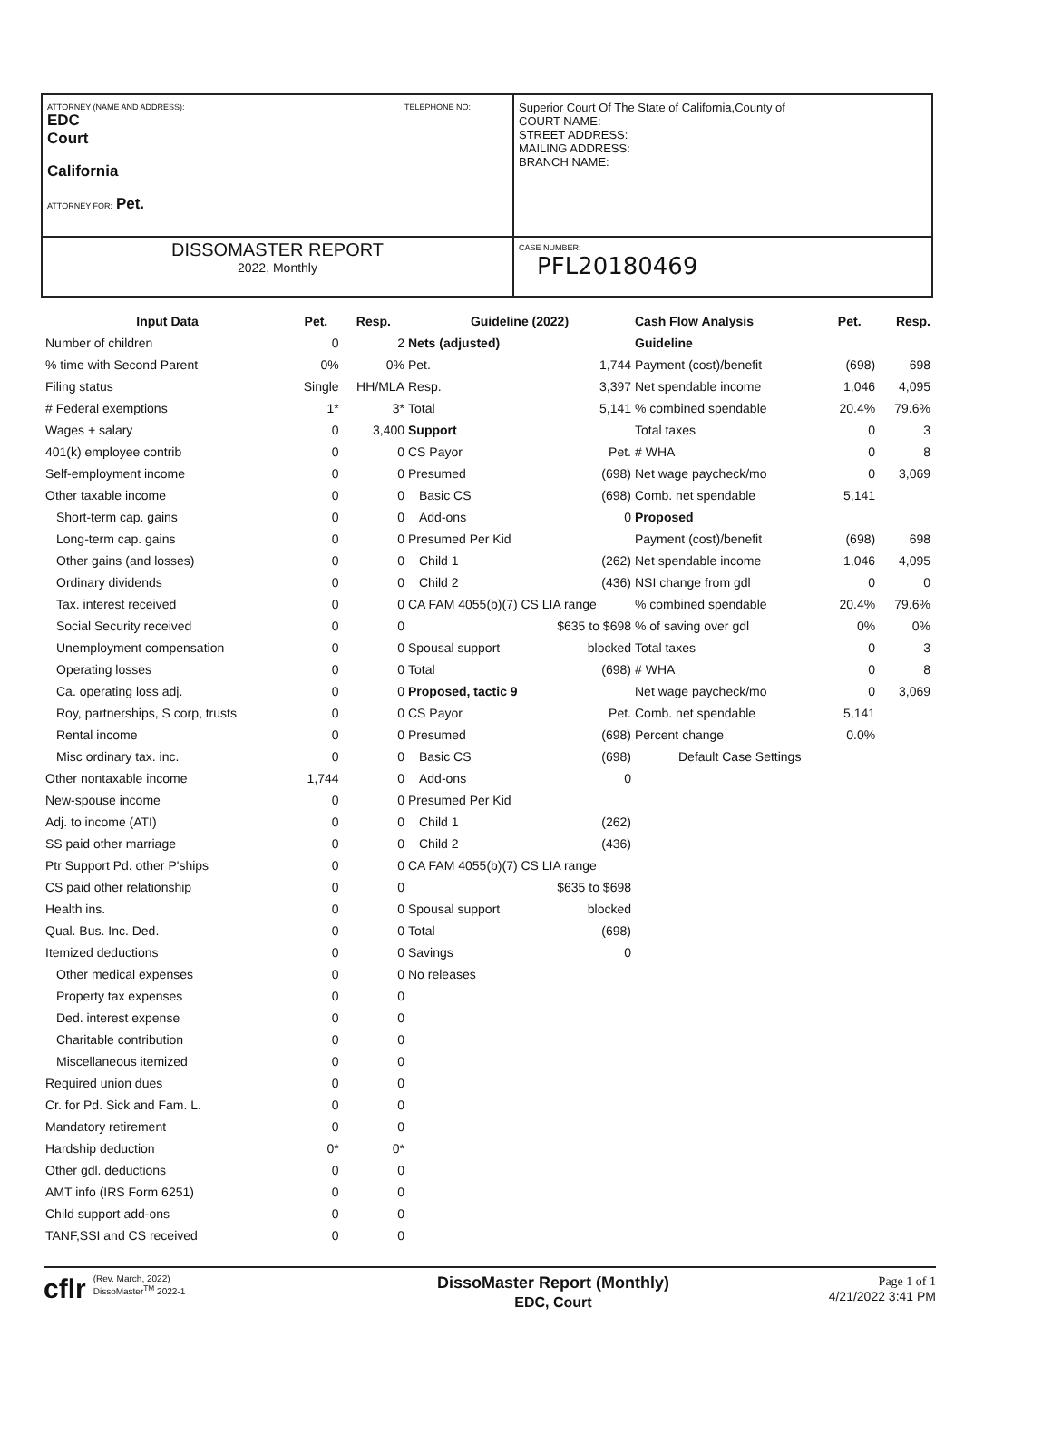ATTORNEY (NAME AND ADDRESS): TELEPHONE NO:
EDC
Court
California
ATTORNEY FOR: Pet.
Superior Court Of The State of California,County of
COURT NAME:
STREET ADDRESS:
MAILING ADDRESS:
BRANCH NAME:
DISSOMASTER REPORT
2022, Monthly
CASE NUMBER:
PFL20180469
| Input Data | Pet. | Resp. |
| --- | --- | --- |
| Number of children | 0 | 2 |
| % time with Second Parent | 0% | 0% |
| Filing status | Single | HH/MLA |
| # Federal exemptions | 1* | 3* |
| Wages + salary | 0 | 3,400 |
| 401(k) employee contrib | 0 | 0 |
| Self-employment income | 0 | 0 |
| Other taxable income | 0 | 0 |
| Short-term cap. gains | 0 | 0 |
| Long-term cap. gains | 0 | 0 |
| Other gains (and losses) | 0 | 0 |
| Ordinary dividends | 0 | 0 |
| Tax. interest received | 0 | 0 |
| Social Security received | 0 | 0 |
| Unemployment compensation | 0 | 0 |
| Operating losses | 0 | 0 |
| Ca. operating loss adj. | 0 | 0 |
| Roy, partnerships, S corp, trusts | 0 | 0 |
| Rental income | 0 | 0 |
| Misc ordinary tax. inc. | 0 | 0 |
| Other nontaxable income | 1,744 | 0 |
| New-spouse income | 0 | 0 |
| Adj. to income (ATI) | 0 | 0 |
| SS paid other marriage | 0 | 0 |
| Ptr Support Pd. other P'ships | 0 | 0 |
| CS paid other relationship | 0 | 0 |
| Health ins. | 0 | 0 |
| Qual. Bus. Inc. Ded. | 0 | 0 |
| Itemized deductions | 0 | 0 |
| Other medical expenses | 0 | 0 |
| Property tax expenses | 0 | 0 |
| Ded. interest expense | 0 | 0 |
| Charitable contribution | 0 | 0 |
| Miscellaneous itemized | 0 | 0 |
| Required union dues | 0 | 0 |
| Cr. for Pd. Sick and Fam. L. | 0 | 0 |
| Mandatory retirement | 0 | 0 |
| Hardship deduction | 0* | 0* |
| Other gdl. deductions | 0 | 0 |
| AMT info (IRS Form 6251) | 0 | 0 |
| Child support add-ons | 0 | 0 |
| TANF,SSI and CS received | 0 | 0 |
| Guideline (2022) | |
| --- | --- |
| Nets (adjusted) | |
| Pet. | 1,744 |
| Resp. | 3,397 |
| Total | 5,141 |
| Support | |
| CS Payor | Pet. |
| Presumed | (698) |
| Basic CS | (698) |
| Add-ons | 0 |
| Presumed Per Kid | |
| Child 1 | (262) |
| Child 2 | (436) |
| CA FAM 4055(b)(7) CS LIA range | |
| | $635 to $698 |
| Spousal support | blocked |
| Total | (698) |
| Proposed, tactic 9 | |
| CS Payor | Pet. |
| Presumed | (698) |
| Basic CS | (698) |
| Add-ons | 0 |
| Presumed Per Kid | |
| Child 1 | (262) |
| Child 2 | (436) |
| CA FAM 4055(b)(7) CS LIA range | |
| | $635 to $698 |
| Spousal support | blocked |
| Total | (698) |
| Savings | 0 |
| No releases | |
| Cash Flow Analysis | Pet. | Resp. |
| --- | --- | --- |
| Guideline | | |
| Payment (cost)/benefit | (698) | 698 |
| Net spendable income | 1,046 | 4,095 |
| % combined spendable | 20.4% | 79.6% |
| Total taxes | 0 | 3 |
| # WHA | 0 | 8 |
| Net wage paycheck/mo | 0 | 3,069 |
| Comb. net spendable | 5,141 | |
| Proposed | | |
| Payment (cost)/benefit | (698) | 698 |
| Net spendable income | 1,046 | 4,095 |
| NSI change from gdl | 0 | 0 |
| % combined spendable | 20.4% | 79.6% |
| % of saving over gdl | 0% | 0% |
| Total taxes | 0 | 3 |
| # WHA | 0 | 8 |
| Net wage paycheck/mo | 0 | 3,069 |
| Comb. net spendable | 5,141 | |
| Percent change | 0.0% | |
| Default Case Settings | | |
cflr
(Rev. March, 2022)
DissoMaster<sup>TM</sup> 2022-1
DissoMaster Report (Monthly)
EDC, Court
Page 1 of 1
4/21/2022 3:41 PM